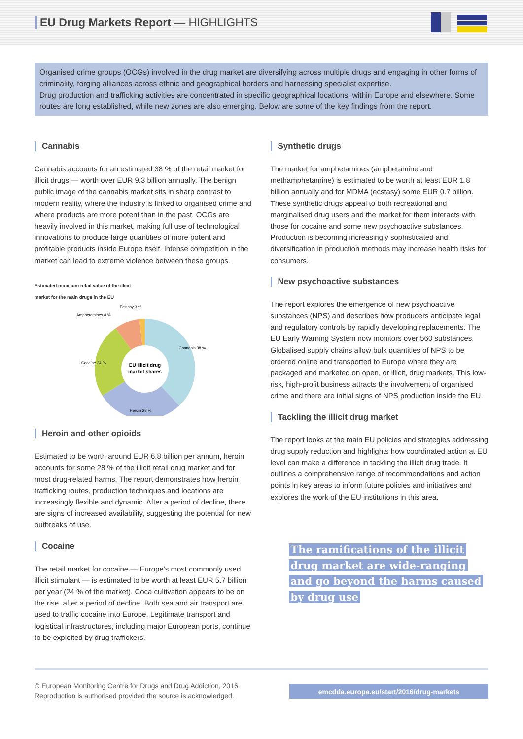EU Drug Markets Report — HIGHLIGHTS
Organised crime groups (OCGs) involved in the drug market are diversifying across multiple drugs and engaging in other forms of criminality, forging alliances across ethnic and geographical borders and harnessing specialist expertise.
Drug production and trafficking activities are concentrated in specific geographical locations, within Europe and elsewhere. Some routes are long established, while new zones are also emerging. Below are some of the key findings from the report.
Cannabis
Cannabis accounts for an estimated 38 % of the retail market for illicit drugs — worth over EUR 9.3 billion annually. The benign public image of the cannabis market sits in sharp contrast to modern reality, where the industry is linked to organised crime and where products are more potent than in the past. OCGs are heavily involved in this market, making full use of technological innovations to produce large quantities of more potent and profitable products inside Europe itself. Intense competition in the market can lead to extreme violence between these groups.
Estimated minimum retail value of the illicit
market for the main drugs in the EU
EU illicit drug
market shares
Cannabis 38 %
Heroin 28 %
Cocaine 24 %
Amphetamines 8 %
Ecstasy 3 %
Heroin and other opioids
Estimated to be worth around EUR 6.8 billion per annum, heroin accounts for some 28 % of the illicit retail drug market and for most drug-related harms. The report demonstrates how heroin trafficking routes, production techniques and locations are increasingly flexible and dynamic. After a period of decline, there are signs of increased availability, suggesting the potential for new outbreaks of use.
Cocaine
The retail market for cocaine — Europe’s most commonly used illicit stimulant — is estimated to be worth at least EUR 5.7 billion per year (24 % of the market). Coca cultivation appears to be on the rise, after a period of decline. Both sea and air transport are used to traffic cocaine into Europe. Legitimate transport and logistical infrastructures, including major European ports, continue to be exploited by drug traffickers.
Synthetic drugs
The market for amphetamines (amphetamine and methamphetamine) is estimated to be worth at least EUR 1.8 billion annually and for MDMA (ecstasy) some EUR 0.7 billion. These synthetic drugs appeal to both recreational and marginalised drug users and the market for them interacts with those for cocaine and some new psychoactive substances. Production is becoming increasingly sophisticated and diversification in production methods may increase health risks for consumers.
New psychoactive substances
The report explores the emergence of new psychoactive substances (NPS) and describes how producers anticipate legal and regulatory controls by rapidly developing replacements. The EU Early Warning System now monitors over 560 substances. Globalised supply chains allow bulk quantities of NPS to be ordered online and transported to Europe where they are packaged and marketed on open, or illicit, drug markets. This low-risk, high-profit business attracts the involvement of organised crime and there are initial signs of NPS production inside the EU.
Tackling the illicit drug market
The report looks at the main EU policies and strategies addressing drug supply reduction and highlights how coordinated action at EU level can make a difference in tackling the illicit drug trade. It outlines a comprehensive range of recommendations and action points in key areas to inform future policies and initiatives and explores the work of the EU institutions in this area.
The ramifications of the illicit drug market are wide-ranging and go beyond the harms caused by drug use
© European Monitoring Centre for Drugs and Drug Addiction, 2016.
Reproduction is authorised provided the source is acknowledged.
emcdda.europa.eu/start/2016/drug-markets